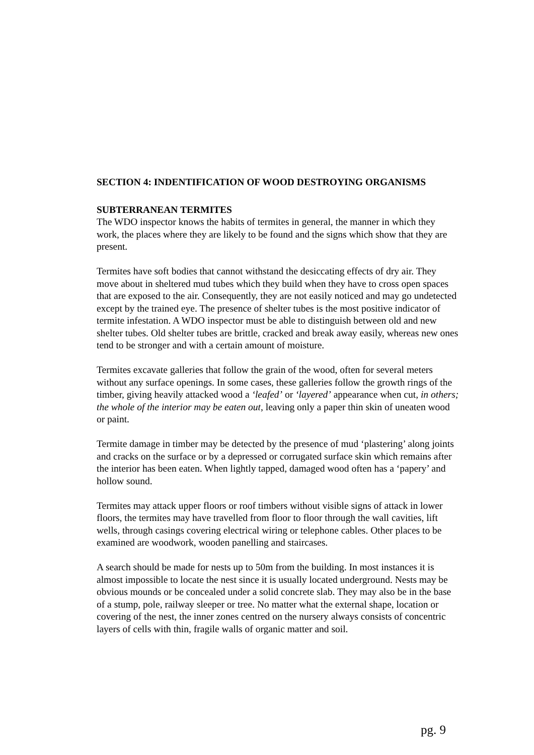SECTION 4: INDENTIFICATION OF WOOD DESTROYING ORGANISMS
SUBTERRANEAN TERMITES
The WDO inspector knows the habits of termites in general, the manner in which they work, the places where they are likely to be found and the signs which show that they are present.
Termites have soft bodies that cannot withstand the desiccating effects of dry air. They move about in sheltered mud tubes which they build when they have to cross open spaces that are exposed to the air. Consequently, they are not easily noticed and may go undetected except by the trained eye. The presence of shelter tubes is the most positive indicator of termite infestation. A WDO inspector must be able to distinguish between old and new shelter tubes. Old shelter tubes are brittle, cracked and break away easily, whereas new ones tend to be stronger and with a certain amount of moisture.
Termites excavate galleries that follow the grain of the wood, often for several meters without any surface openings. In some cases, these galleries follow the growth rings of the timber, giving heavily attacked wood a ‘leafed’ or ‘layered’ appearance when cut, in others; the whole of the interior may be eaten out, leaving only a paper thin skin of uneaten wood or paint.
Termite damage in timber may be detected by the presence of mud ‘plastering’ along joints and cracks on the surface or by a depressed or corrugated surface skin which remains after the interior has been eaten. When lightly tapped, damaged wood often has a ‘papery’ and hollow sound.
Termites may attack upper floors or roof timbers without visible signs of attack in lower floors, the termites may have travelled from floor to floor through the wall cavities, lift wells, through casings covering electrical wiring or telephone cables. Other places to be examined are woodwork, wooden panelling and staircases.
A search should be made for nests up to 50m from the building. In most instances it is almost impossible to locate the nest since it is usually located underground. Nests may be obvious mounds or be concealed under a solid concrete slab. They may also be in the base of a stump, pole, railway sleeper or tree. No matter what the external shape, location or covering of the nest, the inner zones centred on the nursery always consists of concentric layers of cells with thin, fragile walls of organic matter and soil.
pg. 9